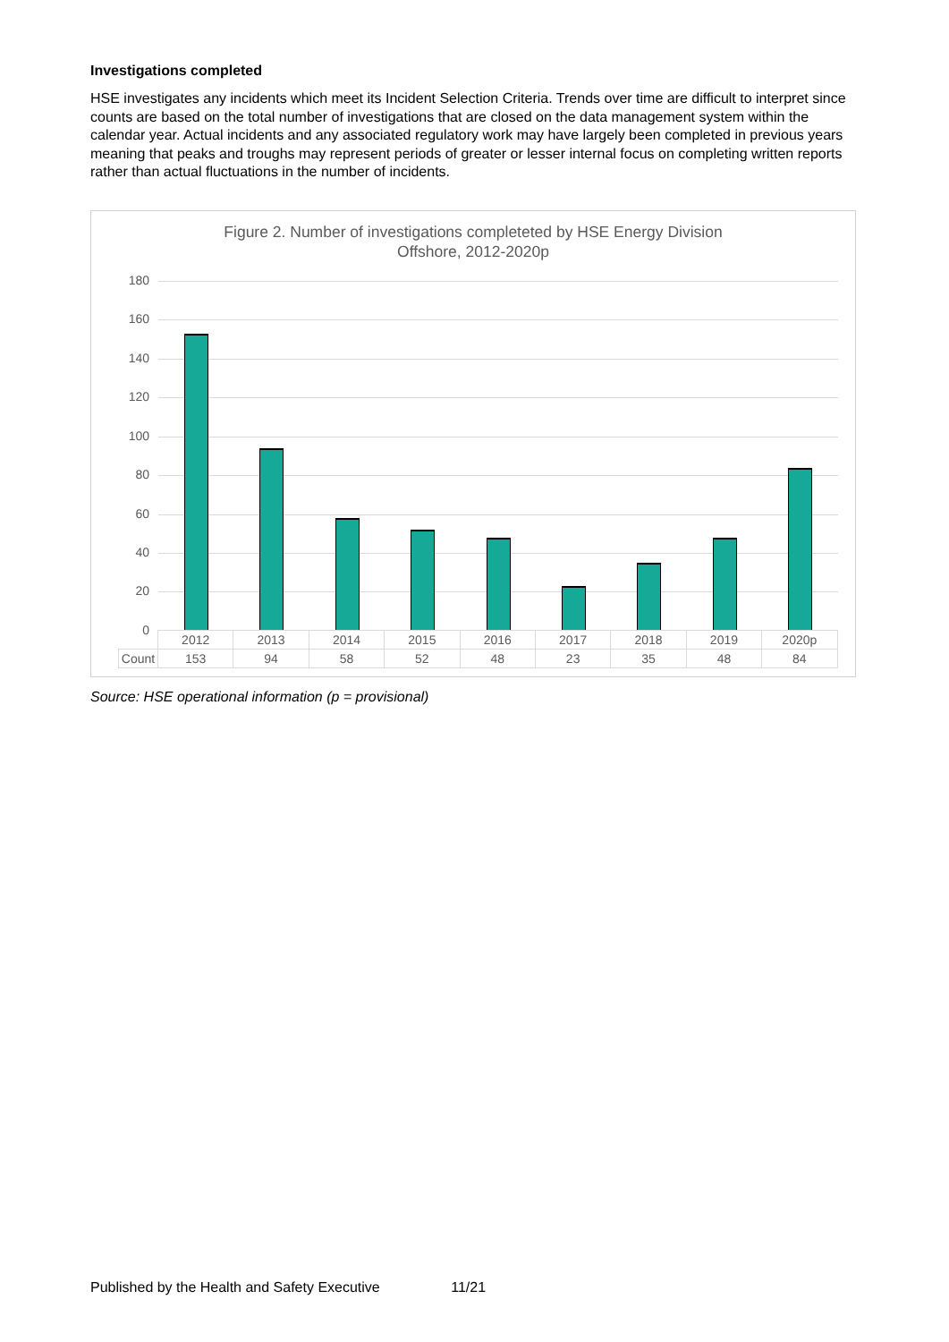Investigations completed
HSE investigates any incidents which meet its Incident Selection Criteria. Trends over time are difficult to interpret since counts are based on the total number of investigations that are closed on the data management system within the calendar year. Actual incidents and any associated regulatory work may have largely been completed in previous years meaning that peaks and troughs may represent periods of greater or lesser internal focus on completing written reports rather than actual fluctuations in the number of incidents.
Figure 2. Number of investigations completeted by HSE Energy Division
Offshore, 2012-2020p
180
160
140
120
100
80
60
40
20
0
| | 2012 | 2013 | 2014 | 2015 | 2016 | 2017 | 2018 | 2019 | 2020p |
| Count | 153 | 94 | 58 | 52 | 48 | 23 | 35 | 48 | 84 |
Source: HSE operational information (p = provisional)
Published by the Health and Safety Executive 11/21